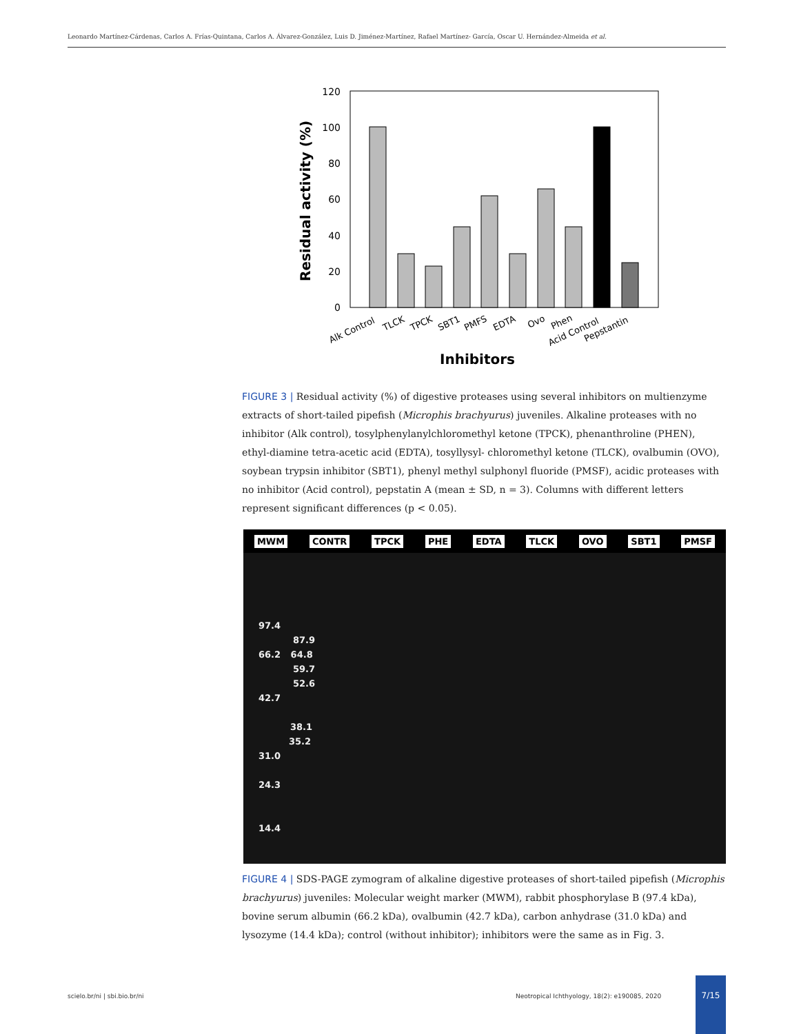Leonardo Martínez-Cárdenas, Carlos A. Frías-Quintana, Carlos A. Álvarez-González, Luis D. Jiménez-Martínez, Rafael Martínez- García, Oscar U. Hernández-Almeida et al.
120
100
80
60
40
20
0
Residual activity (%)
Alk Control
TLCK
TPCK
SBT1
PMFS
EDTA
Ovo
Phen
Acid Control
Pepstantin
Inhibitors
FIGURE 3 | Residual activity (%) of digestive proteases using several inhibitors on multienzyme extracts of short-tailed pipefish (Microphis brachyurus) juveniles. Alkaline proteases with no inhibitor (Alk control), tosylphenylanylchloromethyl ketone (TPCK), phenanthroline (PHEN), ethyl-diamine tetra-acetic acid (EDTA), tosyllysyl- chloromethyl ketone (TLCK), ovalbumin (OVO), soybean trypsin inhibitor (SBT1), phenyl methyl sulphonyl fluoride (PMSF), acidic proteases with no inhibitor (Acid control), pepstatin A (mean ± SD, n = 3). Columns with different letters represent significant differences (p < 0.05).
MWM CONTR TPCK PHE EDTA TLCK OVO SBT1 PMSF
97.4
87.9
66.2 64.8
59.7
52.6
42.7
38.1
35.2
31.0
24.3
14.4
FIGURE 4 | SDS-PAGE zymogram of alkaline digestive proteases of short-tailed pipefish (Microphis brachyurus) juveniles: Molecular weight marker (MWM), rabbit phosphorylase B (97.4 kDa), bovine serum albumin (66.2 kDa), ovalbumin (42.7 kDa), carbon anhydrase (31.0 kDa) and lysozyme (14.4 kDa); control (without inhibitor); inhibitors were the same as in Fig. 3.
scielo.br/ni | sbi.bio.br/ni
Neotropical Ichthyology, 18(2): e190085, 2020
7/15